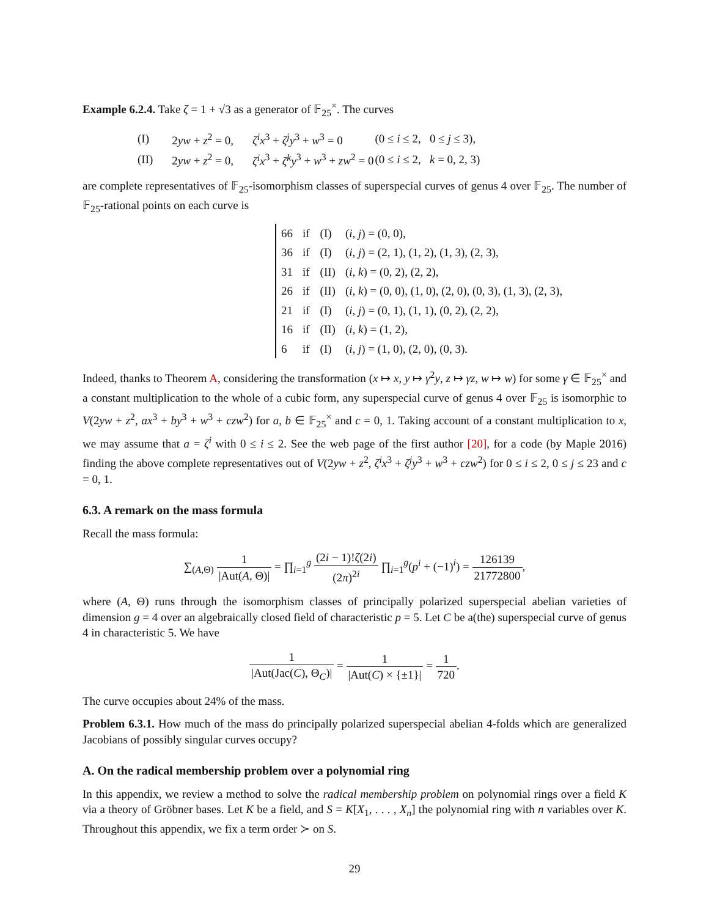Example 6.2.4. Take ζ = 1 + √3 as a generator of 𝔽<sub>25</sub><sup>×</sup>. The curves
| (I) | 2 yw + z<sup>2</sup> = 0, | ζ<sup>i</sup>x<sup>3</sup> + ζ<sup>j</sup>y<sup>3</sup> + w<sup>3</sup> = 0 | (0 ≤ i ≤ 2, 0 ≤ j ≤ 3), |
| (II) | 2 yw + z<sup>2</sup> = 0, | ζ<sup>i</sup>x<sup>3</sup> + ζ<sup>k</sup>y<sup>3</sup> + w<sup>3</sup> + zw<sup>2</sup> = 0 | (0 ≤ i ≤ 2, k = 0, 2, 3) |
are complete representatives of 𝔽<sub>25</sub>-isomorphism classes of superspecial curves of genus 4 over 𝔽<sub>25</sub>. The number of 𝔽<sub>25</sub>-rational points on each curve is
| 66 | if | (I) | ( i , j ) = (0, 0), |
| 36 | if | (I) | ( i , j ) = (2, 1), (1, 2), (1, 3), (2, 3), |
| 31 | if | (II) | ( i , k ) = (0, 2), (2, 2), |
| 26 | if | (II) | ( i , k ) = (0, 0), (1, 0), (2, 0), (0, 3), (1, 3), (2, 3), |
| 21 | if | (I) | ( i , j ) = (0, 1), (1, 1), (0, 2), (2, 2), |
| 16 | if | (II) | ( i , k ) = (1, 2), |
| 6 | if | (I) | ( i , j ) = (1, 0), (2, 0), (0, 3). |
Indeed, thanks to Theorem A, considering the transformation (x ↦ x, y ↦ γ<sup>2</sup>y, z ↦ γz, w ↦ w) for some γ ∈ 𝔽<sub>25</sub><sup>×</sup> and a constant multiplication to the whole of a cubic form, any superspecial curve of genus 4 over 𝔽<sub>25</sub> is isomorphic to V(2yw + z<sup>2</sup>, ax<sup>3</sup> + by<sup>3</sup> + w<sup>3</sup> + czw<sup>2</sup>) for a, b ∈ 𝔽<sub>25</sub><sup>×</sup> and c = 0, 1. Taking account of a constant multiplication to x, we may assume that a = ζ<sup>i</sup> with 0 ≤ i ≤ 2. See the web page of the first author [20], for a code (by Maple 2016) finding the above complete representatives out of V(2yw + z<sup>2</sup>, ζ<sup>i</sup>x<sup>3</sup> + ζ<sup>j</sup>y<sup>3</sup> + w<sup>3</sup> + czw<sup>2</sup>) for 0 ≤ i ≤ 2, 0 ≤ j ≤ 23 and c = 0, 1.
6.3. A remark on the mass formula
Recall the mass formula:
∑<sub>(A,Θ)</sub> 1 |Aut(A, Θ)| = ∏<sub>i=1</sub><sup>g</sup> (2i − 1)!ζ(2i) (2π)<sup>2i</sup> ∏<sub>i=1</sub><sup>g</sup>(p<sup>i</sup> + (−1)<sup>i</sup>) = 126139 21772800,
where (A, Θ) runs through the isomorphism classes of principally polarized superspecial abelian varieties of dimension g = 4 over an algebraically closed field of characteristic p = 5. Let C be a(the) superspecial curve of genus 4 in characteristic 5. We have
1 |Aut(Jac(C), Θ<sub>C</sub>)| = 1 |Aut(C) × {±1}| = 1 720.
The curve occupies about 24% of the mass.
Problem 6.3.1. How much of the mass do principally polarized superspecial abelian 4-folds which are generalized Jacobians of possibly singular curves occupy?
A. On the radical membership problem over a polynomial ring
In this appendix, we review a method to solve the radical membership problem on polynomial rings over a field K via a theory of Gröbner bases. Let K be a field, and S = K[X<sub>1</sub>, . . . , X<sub>n</sub>] the polynomial ring with n variables over K. Throughout this appendix, we fix a term order ≻ on S.
29